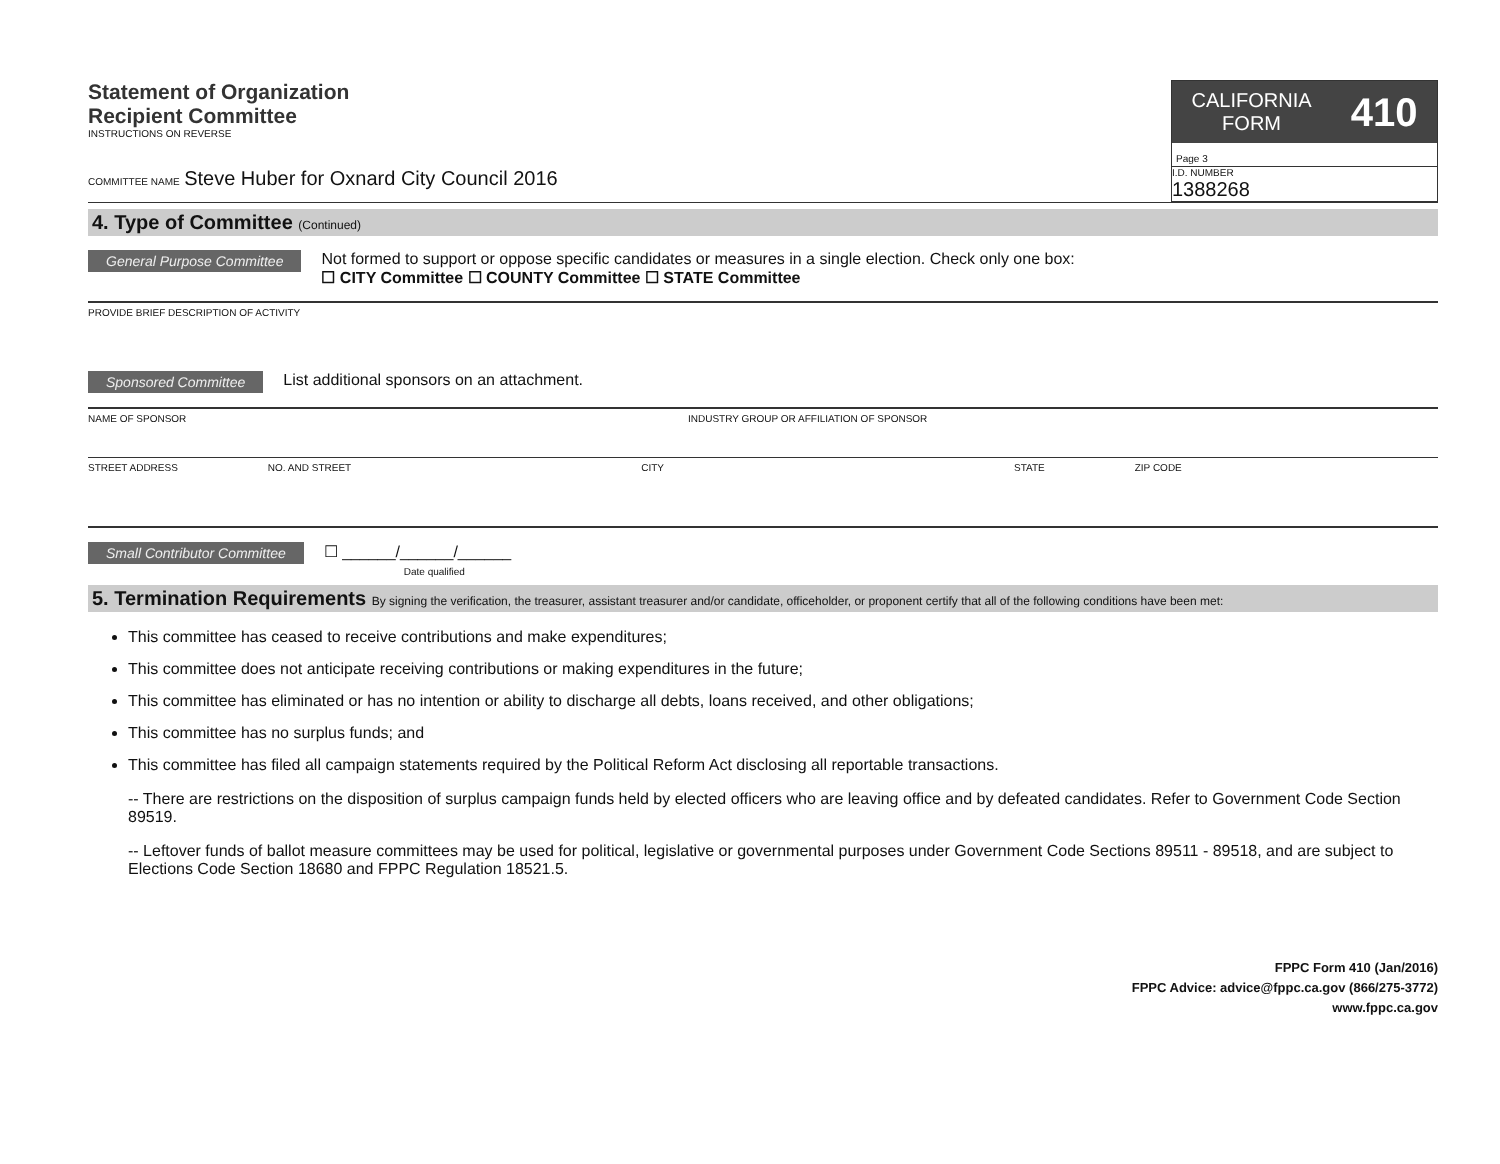Statement of Organization
Recipient Committee
INSTRUCTIONS ON REVERSE
CALIFORNIA
FORM 410
Page 3
COMMITTEE NAME Steve Huber for Oxnard City Council 2016
I.D. NUMBER
1388268
4. Type of Committee (Continued)
General Purpose Committee
Not formed to support or oppose specific candidates or measures in a single election. Check only one box:
☐ CITY Committee ☐ COUNTY Committee ☐ STATE Committee
PROVIDE BRIEF DESCRIPTION OF ACTIVITY
Sponsored Committee
List additional sponsors on an attachment.
NAME OF SPONSOR INDUSTRY GROUP OR AFFILIATION OF SPONSOR
STREET ADDRESS NO. AND STREET CITY STATE ZIP CODE
Small Contributor Committee
☐ ______/______/______
Date qualified
5. Termination Requirements By signing the verification, the treasurer, assistant treasurer and/or candidate, officeholder, or proponent certify that all of the following conditions have been met:
This committee has ceased to receive contributions and make expenditures;
This committee does not anticipate receiving contributions or making expenditures in the future;
This committee has eliminated or has no intention or ability to discharge all debts, loans received, and other obligations;
This committee has no surplus funds; and
This committee has filed all campaign statements required by the Political Reform Act disclosing all reportable transactions.
-- There are restrictions on the disposition of surplus campaign funds held by elected officers who are leaving office and by defeated candidates. Refer to Government Code Section 89519.
-- Leftover funds of ballot measure committees may be used for political, legislative or governmental purposes under Government Code Sections 89511 - 89518, and are subject to Elections Code Section 18680 and FPPC Regulation 18521.5.
FPPC Form 410 (Jan/2016)
FPPC Advice: advice@fppc.ca.gov (866/275-3772)
www.fppc.ca.gov